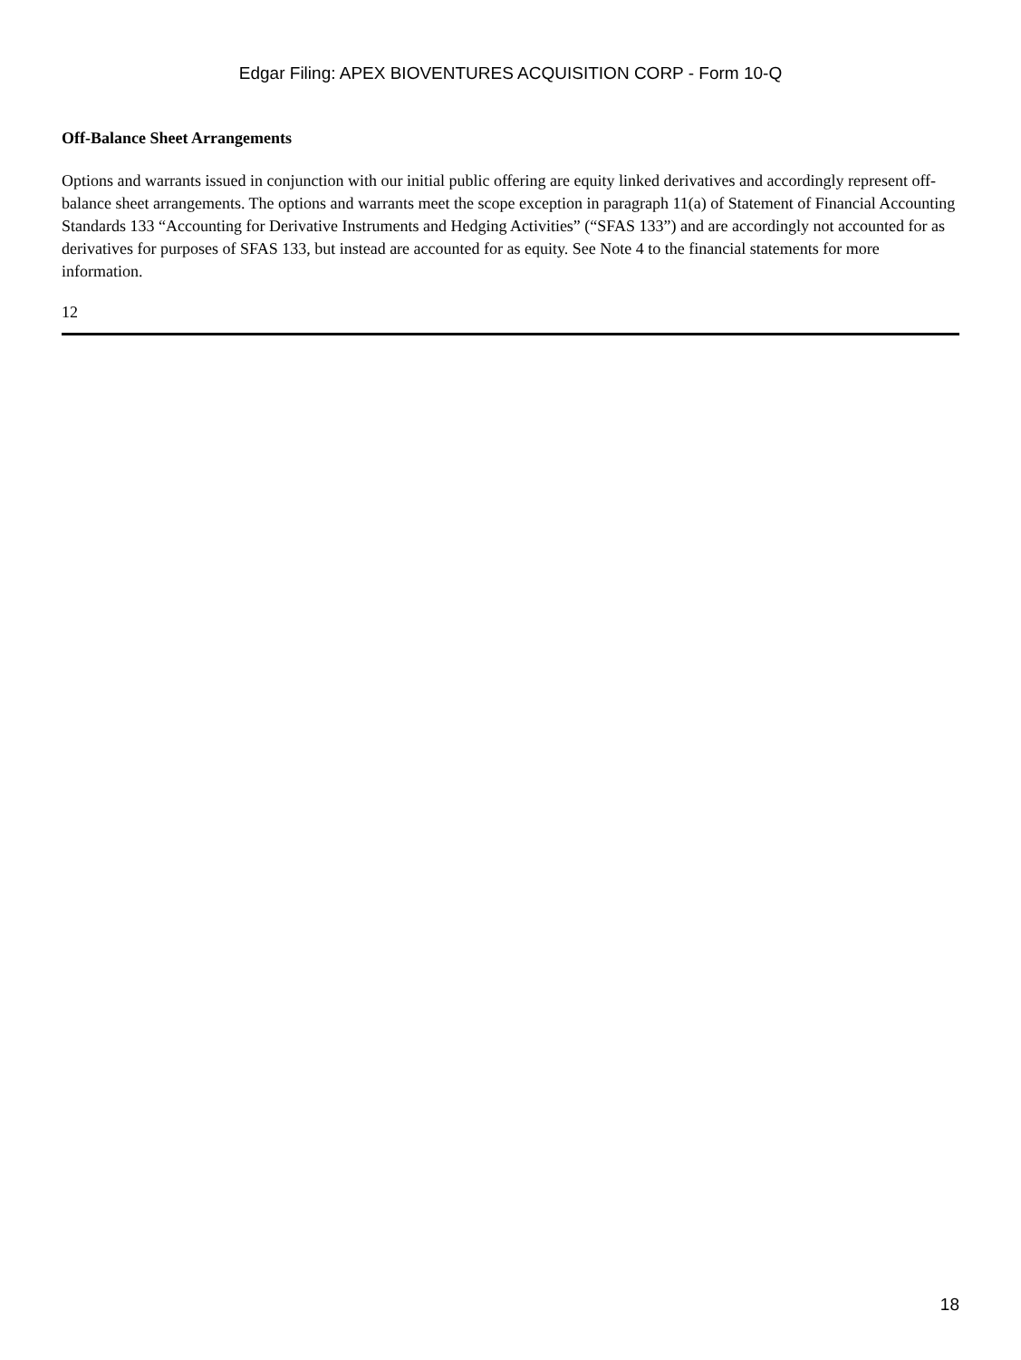Edgar Filing: APEX BIOVENTURES ACQUISITION CORP - Form 10-Q
Off-Balance Sheet Arrangements
Options and warrants issued in conjunction with our initial public offering are equity linked derivatives and accordingly represent off-balance sheet arrangements. The options and warrants meet the scope exception in paragraph 11(a) of Statement of Financial Accounting Standards 133 “Accounting for Derivative Instruments and Hedging Activities” (“SFAS 133”) and are accordingly not accounted for as derivatives for purposes of SFAS 133, but instead are accounted for as equity. See Note 4 to the financial statements for more information.
12
18